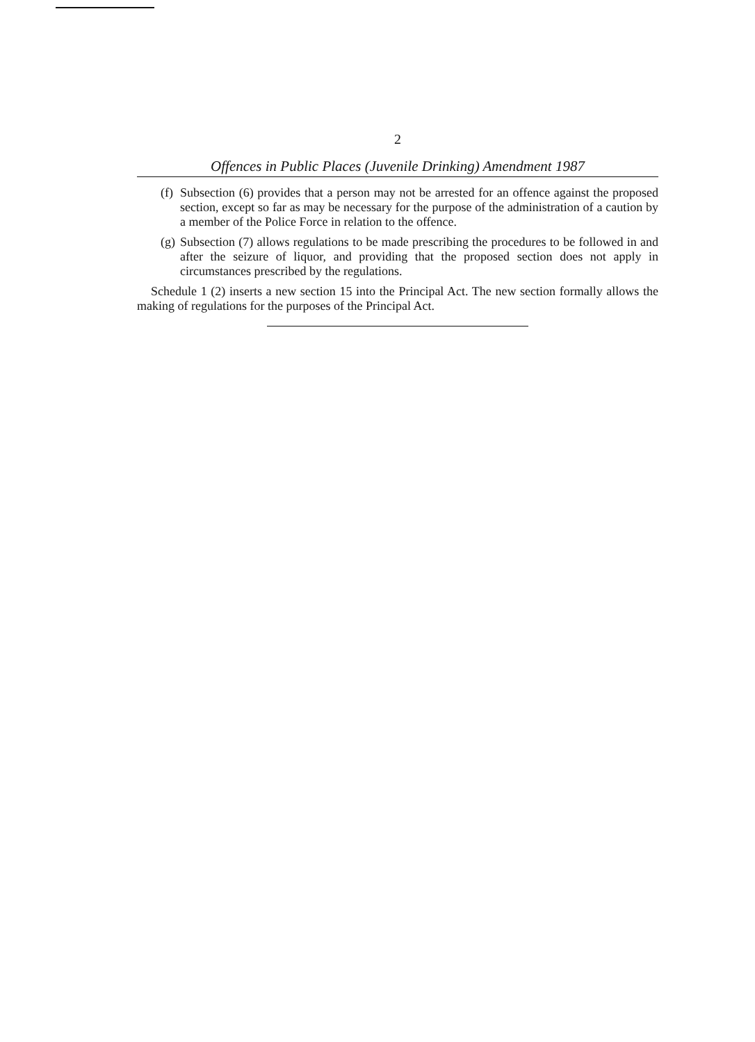2
Offences in Public Places (Juvenile Drinking) Amendment 1987
(f) Subsection (6) provides that a person may not be arrested for an offence against the proposed section, except so far as may be necessary for the purpose of the administration of a caution by a member of the Police Force in relation to the offence.
(g) Subsection (7) allows regulations to be made prescribing the procedures to be followed in and after the seizure of liquor, and providing that the proposed section does not apply in circumstances prescribed by the regulations.
Schedule 1 (2) inserts a new section 15 into the Principal Act. The new section formally allows the making of regulations for the purposes of the Principal Act.